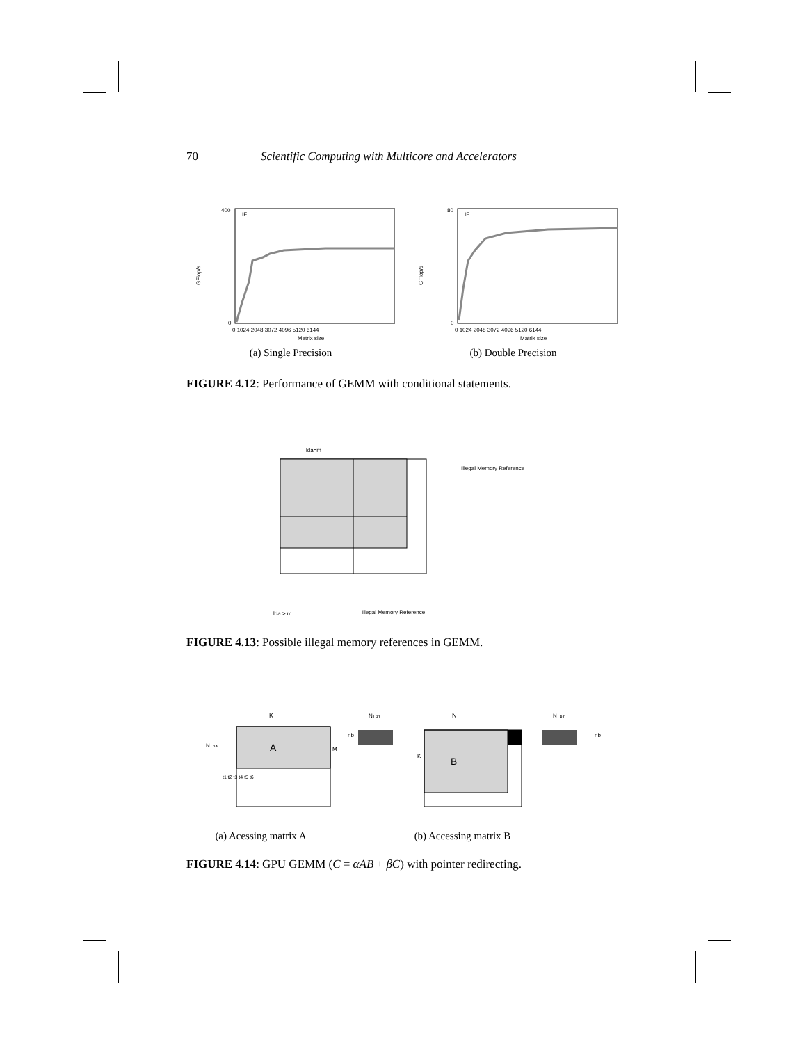70 Scientific Computing with Multicore and Accelerators
GFlop/s
400
0
IF
0 1024 2048 3072 4096 5120 6144
Matrix size
(a) Single Precision
GFlop/s
80
0
IF
0 1024 2048 3072 4096 5120 6144
Matrix size
(b) Double Precision
FIGURE 4.12: Performance of GEMM with conditional statements.
lda=m
Illegal Memory Reference
lda > m
Illegal Memory Reference
FIGURE 4.13: Possible illegal memory references in GEMM.
K
A
M
NTBX
t1 t2 t3 t4 t5 t6
NTBY
nb
N
K
B
NTBY
nb
(a) Acessing matrix A (b) Accessing matrix B
FIGURE 4.14: GPU GEMM (C = αAB + βC) with pointer redirecting.